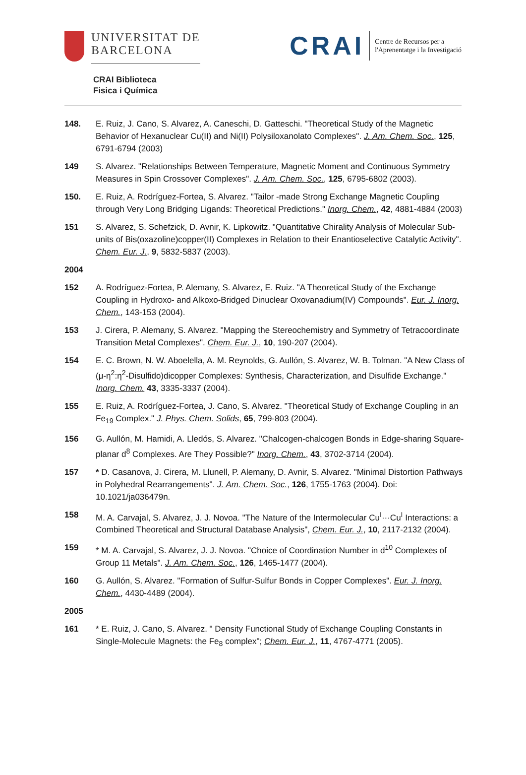UNIVERSITAT DE
BARCELONA
CRAI Biblioteca
Fisica i Química
CRAI Centre de Recursos per a
l'Aprenentatge i la Investigació
148. E. Ruiz, J. Cano, S. Alvarez, A. Caneschi, D. Gatteschi. "Theoretical Study of the Magnetic Behavior of Hexanuclear Cu(II) and Ni(II) Polysiloxanolato Complexes". J. Am. Chem. Soc., 125, 6791-6794 (2003)
149 S. Alvarez. "Relationships Between Temperature, Magnetic Moment and Continuous Symmetry Measures in Spin Crossover Complexes". J. Am. Chem. Soc., 125, 6795-6802 (2003).
150. E. Ruiz, A. Rodríguez-Fortea, S. Alvarez. "Tailor -made Strong Exchange Magnetic Coupling through Very Long Bridging Ligands: Theoretical Predictions." Inorg. Chem., 42, 4881-4884 (2003)
151 S. Alvarez, S. Schefzick, D. Avnir, K. Lipkowitz. "Quantitative Chirality Analysis of Molecular Sub-units of Bis(oxazoline)copper(II) Complexes in Relation to their Enantioselective Catalytic Activity". Chem. Eur. J., 9, 5832-5837 (2003).
2004
152 A. Rodríguez-Fortea, P. Alemany, S. Alvarez, E. Ruiz. "A Theoretical Study of the Exchange Coupling in Hydroxo- and Alkoxo-Bridged Dinuclear Oxovanadium(IV) Compounds". Eur. J. Inorg. Chem., 143-153 (2004).
153 J. Cirera, P. Alemany, S. Alvarez. "Mapping the Stereochemistry and Symmetry of Tetracoordinate Transition Metal Complexes". Chem. Eur. J., 10, 190-207 (2004).
154 E. C. Brown, N. W. Aboelella, A. M. Reynolds, G. Aullón, S. Alvarez, W. B. Tolman. "A New Class of (μ-η<sup>2</sup>:η<sup>2</sup>-Disulfido)dicopper Complexes: Synthesis, Characterization, and Disulfide Exchange." Inorg. Chem. 43, 3335-3337 (2004).
155 E. Ruiz, A. Rodríguez-Fortea, J. Cano, S. Alvarez. "Theoretical Study of Exchange Coupling in an Fe<sub>19</sub> Complex." J. Phys. Chem. Solids, 65, 799-803 (2004).
156 G. Aullón, M. Hamidi, A. Lledós, S. Alvarez. "Chalcogen-chalcogen Bonds in Edge-sharing Square-planar d<sup>8</sup> Complexes. Are They Possible?" Inorg. Chem., 43, 3702-3714 (2004).
157 * D. Casanova, J. Cirera, M. Llunell, P. Alemany, D. Avnir, S. Alvarez. "Minimal Distortion Pathways in Polyhedral Rearrangements". J. Am. Chem. Soc., 126, 1755-1763 (2004). Doi: 10.1021/ja036479n.
158 M. A. Carvajal, S. Alvarez, J. J. Novoa. "The Nature of the Intermolecular Cu<sup>I</sup>···Cu<sup>I</sup> Interactions: a Combined Theoretical and Structural Database Analysis", Chem. Eur. J., 10, 2117-2132 (2004).
159 * M. A. Carvajal, S. Alvarez, J. J. Novoa. "Choice of Coordination Number in d<sup>10</sup> Complexes of Group 11 Metals". J. Am. Chem. Soc., 126, 1465-1477 (2004).
160 G. Aullón, S. Alvarez. "Formation of Sulfur-Sulfur Bonds in Copper Complexes". Eur. J. Inorg. Chem., 4430-4489 (2004).
2005
161 * E. Ruiz, J. Cano, S. Alvarez. " Density Functional Study of Exchange Coupling Constants in Single-Molecule Magnets: the Fe<sub>8</sub> complex"; Chem. Eur. J., 11, 4767-4771 (2005).